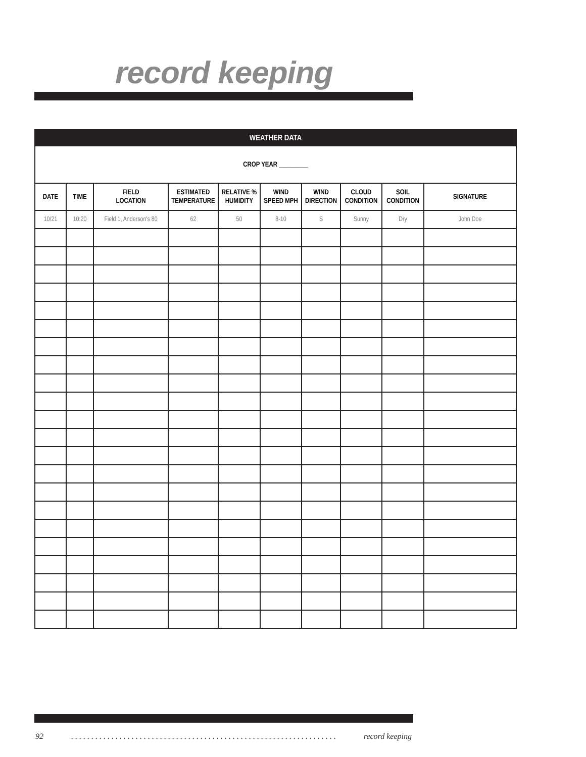record keeping
| WEATHER DATA | | | | | | | | | |
| CROP YEAR _________ | | | | | | | | | |
| DATE | TIME | FIELD LOCATION | ESTIMATED TEMPERATURE | RELATIVE % HUMIDITY | WIND SPEED MPH | WIND DIRECTION | CLOUD CONDITION | SOIL CONDITION | SIGNATURE |
| 10/21 | 10:20 | Field 1, Anderson's 80 | 62 | 50 | 8-10 | S | Sunny | Dry | John Doe |
92. . . . . . . . . . . . . . . . . . . . . . . . . . . . . . . . . . . . . . . . . . . . . . . . . . . . . . . . . . . . . . . . . . record keeping